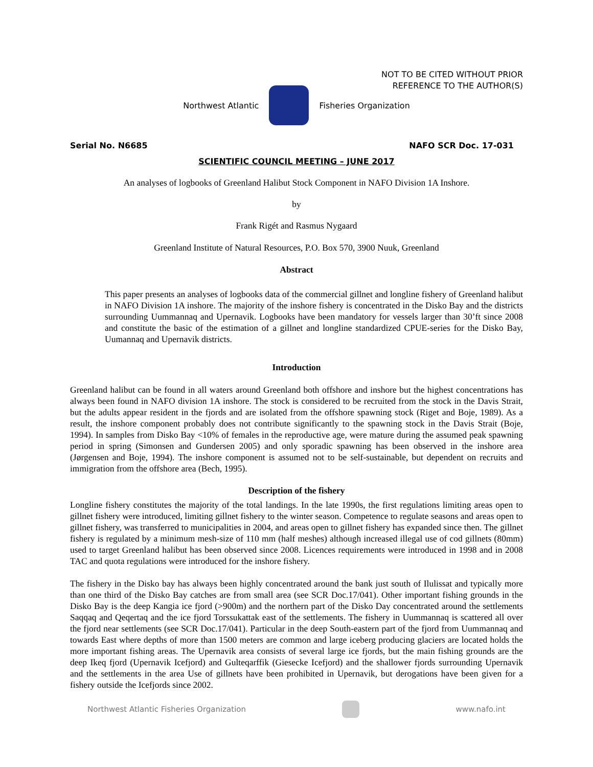NOT TO BE CITED WITHOUT PRIOR
REFERENCE TO THE AUTHOR(S)
Northwest Atlantic Fisheries Organization
Serial No. N6685 NAFO SCR Doc. 17-031
SCIENTIFIC COUNCIL MEETING – JUNE 2017
An analyses of logbooks of Greenland Halibut Stock Component in NAFO Division 1A Inshore.
by
Frank Rigét and Rasmus Nygaard
Greenland Institute of Natural Resources, P.O. Box 570, 3900 Nuuk, Greenland
Abstract
This paper presents an analyses of logbooks data of the commercial gillnet and longline fishery of Greenland halibut in NAFO Division 1A inshore. The majority of the inshore fishery is concentrated in the Disko Bay and the districts surrounding Uummannaq and Upernavik. Logbooks have been mandatory for vessels larger than 30’ft since 2008 and constitute the basic of the estimation of a gillnet and longline standardized CPUE-series for the Disko Bay, Uumannaq and Upernavik districts.
Introduction
Greenland halibut can be found in all waters around Greenland both offshore and inshore but the highest concentrations has always been found in NAFO division 1A inshore. The stock is considered to be recruited from the stock in the Davis Strait, but the adults appear resident in the fjords and are isolated from the offshore spawning stock (Riget and Boje, 1989). As a result, the inshore component probably does not contribute significantly to the spawning stock in the Davis Strait (Boje, 1994). In samples from Disko Bay <10% of females in the reproductive age, were mature during the assumed peak spawning period in spring (Simonsen and Gundersen 2005) and only sporadic spawning has been observed in the inshore area (Jørgensen and Boje, 1994). The inshore component is assumed not to be self-sustainable, but dependent on recruits and immigration from the offshore area (Bech, 1995).
Description of the fishery
Longline fishery constitutes the majority of the total landings. In the late 1990s, the first regulations limiting areas open to gillnet fishery were introduced, limiting gillnet fishery to the winter season. Competence to regulate seasons and areas open to gillnet fishery, was transferred to municipalities in 2004, and areas open to gillnet fishery has expanded since then. The gillnet fishery is regulated by a minimum mesh-size of 110 mm (half meshes) although increased illegal use of cod gillnets (80mm) used to target Greenland halibut has been observed since 2008. Licences requirements were introduced in 1998 and in 2008 TAC and quota regulations were introduced for the inshore fishery.
The fishery in the Disko bay has always been highly concentrated around the bank just south of Ilulissat and typically more than one third of the Disko Bay catches are from small area (see SCR Doc.17/041). Other important fishing grounds in the Disko Bay is the deep Kangia ice fjord (>900m) and the northern part of the Disko Day concentrated around the settlements Saqqaq and Qeqertaq and the ice fjord Torssukattak east of the settlements. The fishery in Uummannaq is scattered all over the fjord near settlements (see SCR Doc.17/041). Particular in the deep South-eastern part of the fjord from Uummannaq and towards East where depths of more than 1500 meters are common and large iceberg producing glaciers are located holds the more important fishing areas. The Upernavik area consists of several large ice fjords, but the main fishing grounds are the deep Ikeq fjord (Upernavik Icefjord) and Gulteqarffik (Giesecke Icefjord) and the shallower fjords surrounding Upernavik and the settlements in the area Use of gillnets have been prohibited in Upernavik, but derogations have been given for a fishery outside the Icefjords since 2002.
Northwest Atlantic Fisheries Organization
www.nafo.int